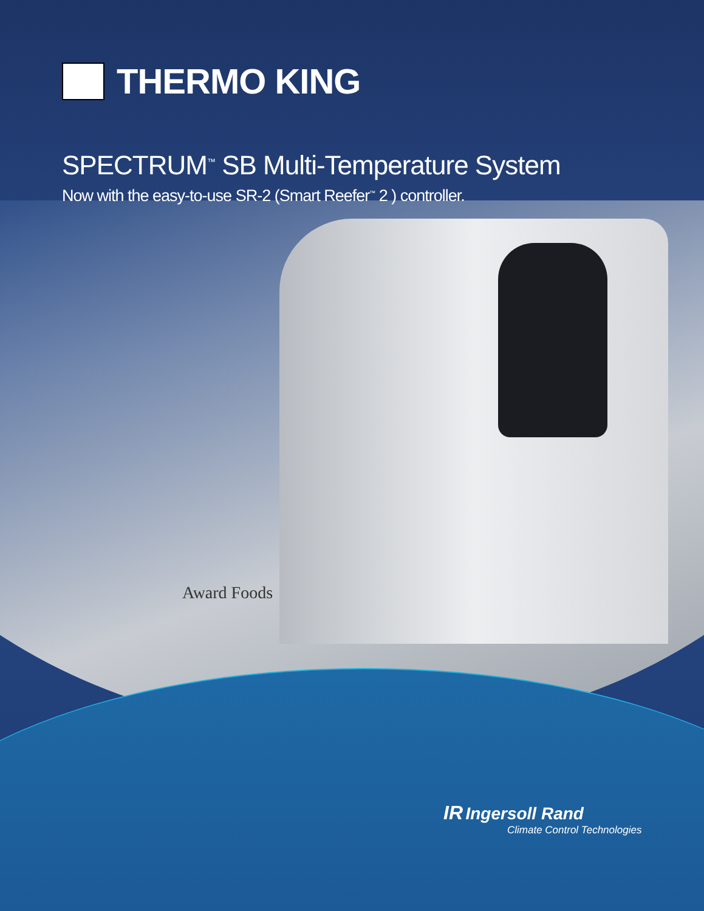Award Foods
THERMO KING
SPECTRUM<sup>™</sup> SB Multi-Temperature System
Now with the easy-to-use SR-2 (Smart Reefer<sup>™</sup> 2 ) controller.
IR Ingersoll Rand
Climate Control Technologies